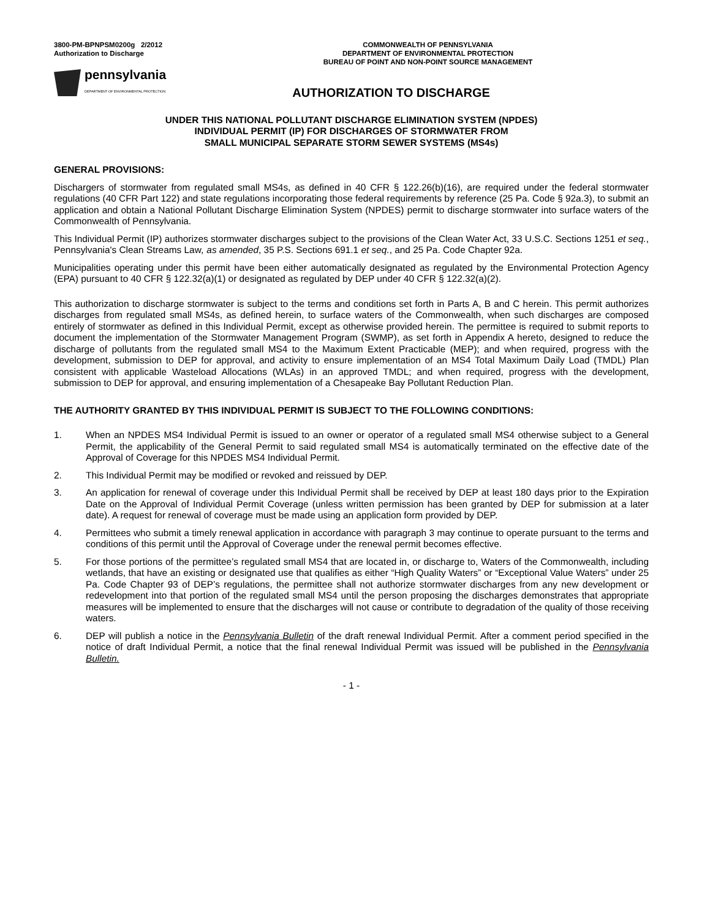3800-PM-BPNPSM0200g 2/2012
Authorization to Discharge
COMMONWEALTH OF PENNSYLVANIA
DEPARTMENT OF ENVIRONMENTAL PROTECTION
BUREAU OF POINT AND NON-POINT SOURCE MANAGEMENT
pennsylvania
DEPARTMENT OF ENVIRONMENTAL PROTECTION
AUTHORIZATION TO DISCHARGE
UNDER THIS NATIONAL POLLUTANT DISCHARGE ELIMINATION SYSTEM (NPDES)
INDIVIDUAL PERMIT (IP) FOR DISCHARGES OF STORMWATER FROM
SMALL MUNICIPAL SEPARATE STORM SEWER SYSTEMS (MS4s)
GENERAL PROVISIONS:
Dischargers of stormwater from regulated small MS4s, as defined in 40 CFR § 122.26(b)(16), are required under the federal stormwater regulations (40 CFR Part 122) and state regulations incorporating those federal requirements by reference (25 Pa. Code § 92a.3), to submit an application and obtain a National Pollutant Discharge Elimination System (NPDES) permit to discharge stormwater into surface waters of the Commonwealth of Pennsylvania.
This Individual Permit (IP) authorizes stormwater discharges subject to the provisions of the Clean Water Act, 33 U.S.C. Sections 1251 et seq., Pennsylvania's Clean Streams Law, as amended, 35 P.S. Sections 691.1 et seq., and 25 Pa. Code Chapter 92a.
Municipalities operating under this permit have been either automatically designated as regulated by the Environmental Protection Agency (EPA) pursuant to 40 CFR § 122.32(a)(1) or designated as regulated by DEP under 40 CFR § 122.32(a)(2).
This authorization to discharge stormwater is subject to the terms and conditions set forth in Parts A, B and C herein. This permit authorizes discharges from regulated small MS4s, as defined herein, to surface waters of the Commonwealth, when such discharges are composed entirely of stormwater as defined in this Individual Permit, except as otherwise provided herein. The permittee is required to submit reports to document the implementation of the Stormwater Management Program (SWMP), as set forth in Appendix A hereto, designed to reduce the discharge of pollutants from the regulated small MS4 to the Maximum Extent Practicable (MEP); and when required, progress with the development, submission to DEP for approval, and activity to ensure implementation of an MS4 Total Maximum Daily Load (TMDL) Plan consistent with applicable Wasteload Allocations (WLAs) in an approved TMDL; and when required, progress with the development, submission to DEP for approval, and ensuring implementation of a Chesapeake Bay Pollutant Reduction Plan.
THE AUTHORITY GRANTED BY THIS INDIVIDUAL PERMIT IS SUBJECT TO THE FOLLOWING CONDITIONS:
1. When an NPDES MS4 Individual Permit is issued to an owner or operator of a regulated small MS4 otherwise subject to a General Permit, the applicability of the General Permit to said regulated small MS4 is automatically terminated on the effective date of the Approval of Coverage for this NPDES MS4 Individual Permit.
2. This Individual Permit may be modified or revoked and reissued by DEP.
3. An application for renewal of coverage under this Individual Permit shall be received by DEP at least 180 days prior to the Expiration Date on the Approval of Individual Permit Coverage (unless written permission has been granted by DEP for submission at a later date). A request for renewal of coverage must be made using an application form provided by DEP.
4. Permittees who submit a timely renewal application in accordance with paragraph 3 may continue to operate pursuant to the terms and conditions of this permit until the Approval of Coverage under the renewal permit becomes effective.
5. For those portions of the permittee’s regulated small MS4 that are located in, or discharge to, Waters of the Commonwealth, including wetlands, that have an existing or designated use that qualifies as either “High Quality Waters” or “Exceptional Value Waters” under 25 Pa. Code Chapter 93 of DEP’s regulations, the permittee shall not authorize stormwater discharges from any new development or redevelopment into that portion of the regulated small MS4 until the person proposing the discharges demonstrates that appropriate measures will be implemented to ensure that the discharges will not cause or contribute to degradation of the quality of those receiving waters.
6. DEP will publish a notice in the Pennsylvania Bulletin of the draft renewal Individual Permit. After a comment period specified in the notice of draft Individual Permit, a notice that the final renewal Individual Permit was issued will be published in the Pennsylvania Bulletin.
- 1 -